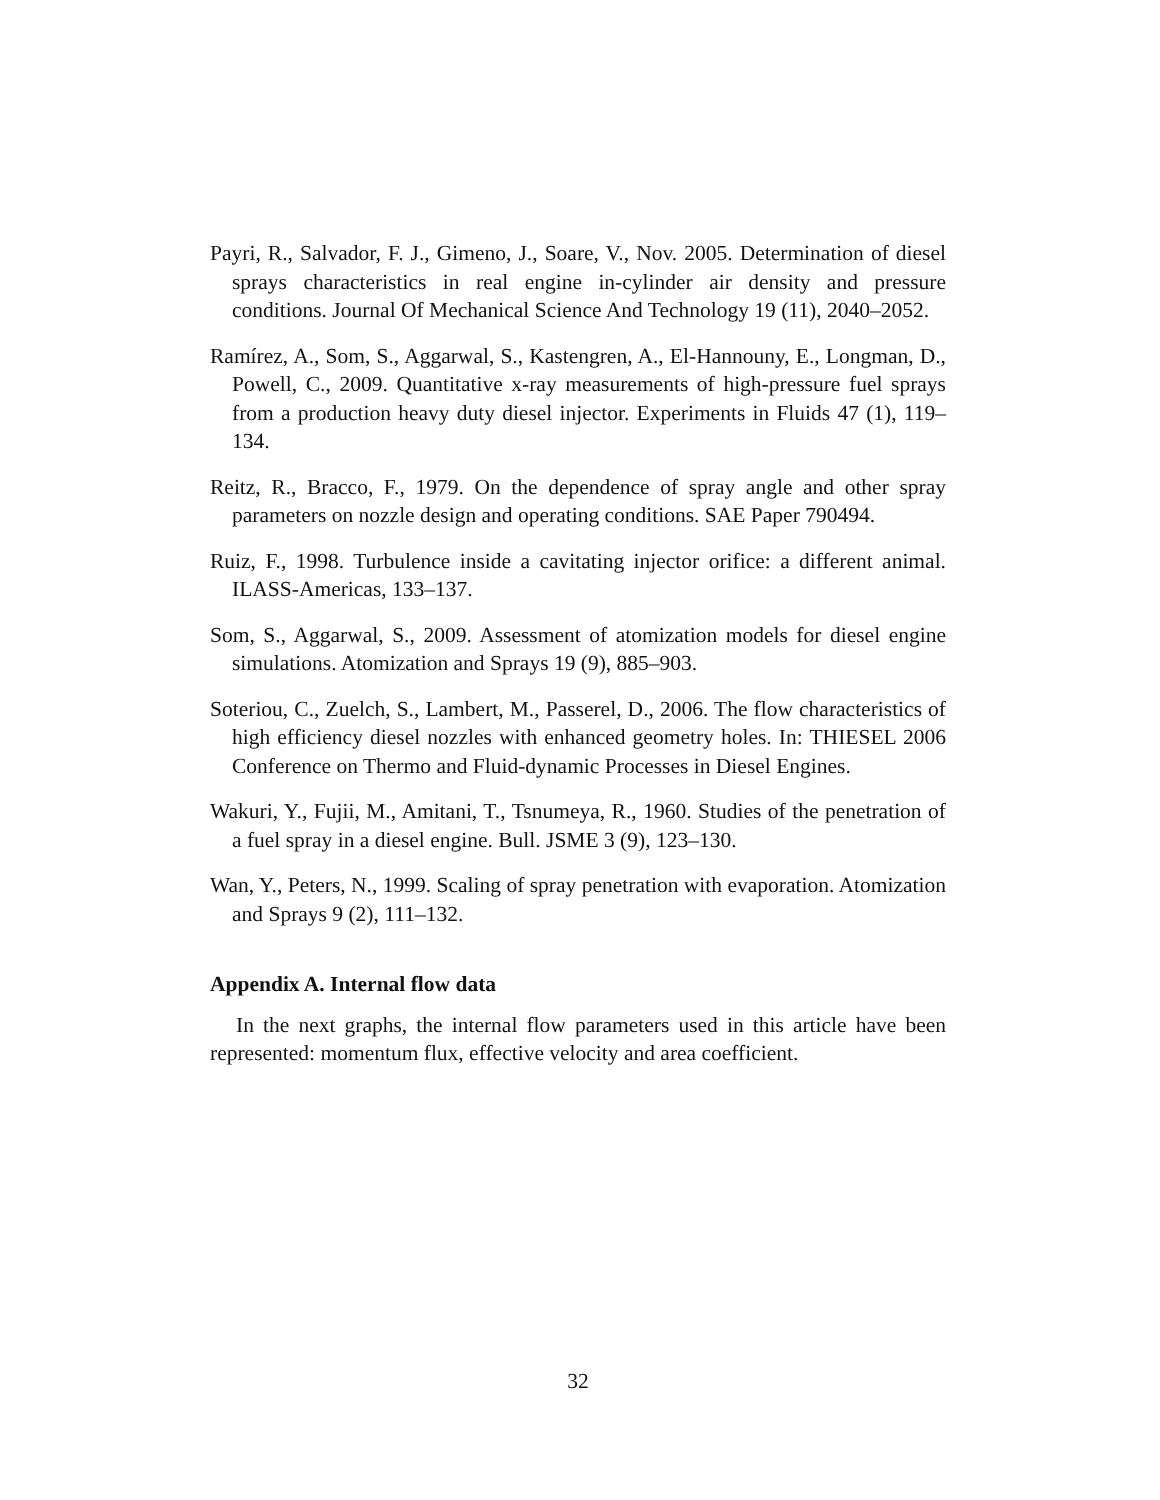Payri, R., Salvador, F. J., Gimeno, J., Soare, V., Nov. 2005. Determination of diesel sprays characteristics in real engine in-cylinder air density and pressure conditions. Journal Of Mechanical Science And Technology 19 (11), 2040–2052.
Ramírez, A., Som, S., Aggarwal, S., Kastengren, A., El-Hannouny, E., Longman, D., Powell, C., 2009. Quantitative x-ray measurements of high-pressure fuel sprays from a production heavy duty diesel injector. Experiments in Fluids 47 (1), 119–134.
Reitz, R., Bracco, F., 1979. On the dependence of spray angle and other spray parameters on nozzle design and operating conditions. SAE Paper 790494.
Ruiz, F., 1998. Turbulence inside a cavitating injector orifice: a different animal. ILASS-Americas, 133–137.
Som, S., Aggarwal, S., 2009. Assessment of atomization models for diesel engine simulations. Atomization and Sprays 19 (9), 885–903.
Soteriou, C., Zuelch, S., Lambert, M., Passerel, D., 2006. The flow characteristics of high efficiency diesel nozzles with enhanced geometry holes. In: THIESEL 2006 Conference on Thermo and Fluid-dynamic Processes in Diesel Engines.
Wakuri, Y., Fujii, M., Amitani, T., Tsnumeya, R., 1960. Studies of the penetration of a fuel spray in a diesel engine. Bull. JSME 3 (9), 123–130.
Wan, Y., Peters, N., 1999. Scaling of spray penetration with evaporation. Atomization and Sprays 9 (2), 111–132.
Appendix A. Internal flow data
In the next graphs, the internal flow parameters used in this article have been represented: momentum flux, effective velocity and area coefficient.
32